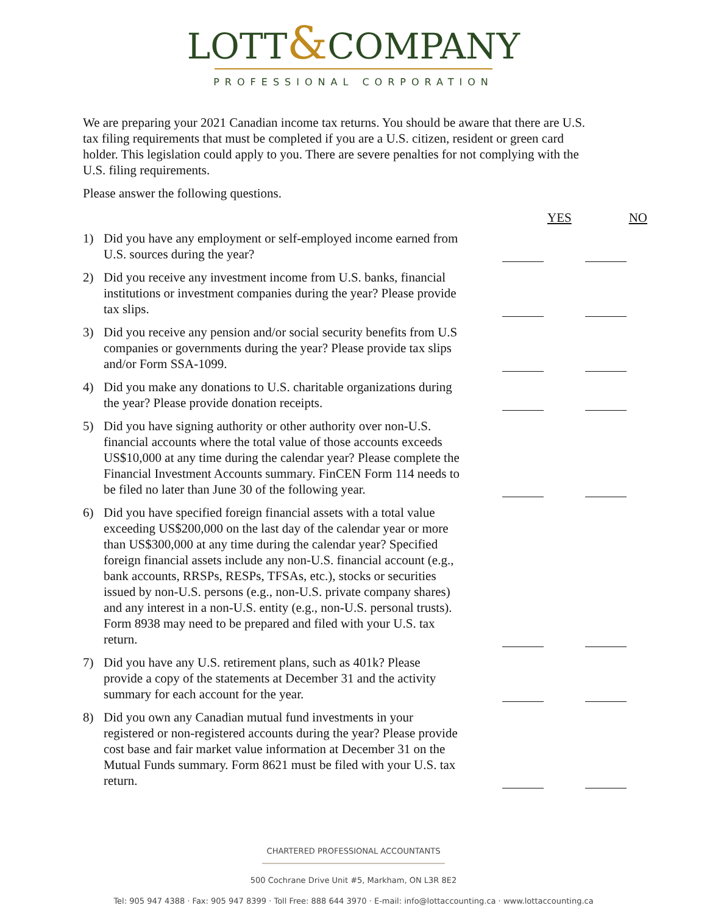LOTT&COMPANY
PROFESSIONAL CORPORATION
We are preparing your 2021 Canadian income tax returns. You should be aware that there are U.S. tax filing requirements that must be completed if you are a U.S. citizen, resident or green card holder. This legislation could apply to you. There are severe penalties for not complying with the U.S. filing requirements.
Please answer the following questions.
YES NO
1) Did you have any employment or self-employed income earned from U.S. sources during the year?
2) Did you receive any investment income from U.S. banks, financial institutions or investment companies during the year? Please provide tax slips.
3) Did you receive any pension and/or social security benefits from U.S companies or governments during the year? Please provide tax slips and/or Form SSA-1099.
4) Did you make any donations to U.S. charitable organizations during the year? Please provide donation receipts.
5) Did you have signing authority or other authority over non-U.S. financial accounts where the total value of those accounts exceeds US$10,000 at any time during the calendar year? Please complete the Financial Investment Accounts summary. FinCEN Form 114 needs to be filed no later than June 30 of the following year.
6) Did you have specified foreign financial assets with a total value exceeding US$200,000 on the last day of the calendar year or more than US$300,000 at any time during the calendar year? Specified foreign financial assets include any non-U.S. financial account (e.g., bank accounts, RRSPs, RESPs, TFSAs, etc.), stocks or securities issued by non-U.S. persons (e.g., non-U.S. private company shares) and any interest in a non-U.S. entity (e.g., non-U.S. personal trusts). Form 8938 may need to be prepared and filed with your U.S. tax return.
7) Did you have any U.S. retirement plans, such as 401k? Please provide a copy of the statements at December 31 and the activity summary for each account for the year.
8) Did you own any Canadian mutual fund investments in your registered or non-registered accounts during the year? Please provide cost base and fair market value information at December 31 on the Mutual Funds summary. Form 8621 must be filed with your U.S. tax return.
CHARTERED PROFESSIONAL ACCOUNTANTS
500 Cochrane Drive Unit #5, Markham, ON L3R 8E2
Tel: 905 947 4388 · Fax: 905 947 8399 · Toll Free: 888 644 3970 · E-mail: info@lottaccounting.ca · www.lottaccounting.ca